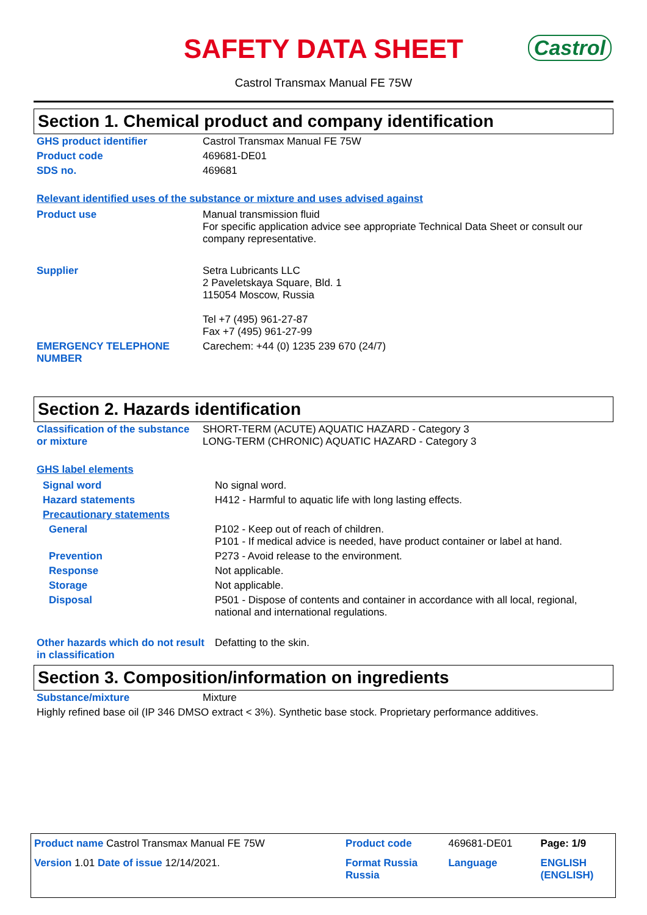SAFETY DATA SHEET
Castrol
Castrol Transmax Manual FE 75W
Section 1. Chemical product and company identification
| GHS product identifier | Castrol Transmax Manual FE 75W |
| Product code | 469681-DE01 |
| SDS no. | 469681 |
Relevant identified uses of the substance or mixture and uses advised against
| Product use | Manual transmission fluid For specific application advice see appropriate Technical Data Sheet or consult our company representative. |
| Supplier | Setra Lubricants LLC 2 Paveletskaya Square, Bld. 1 115054 Moscow, Russia Tel +7 (495) 961-27-87 Fax +7 (495) 961-27-99 |
| EMERGENCY TELEPHONE NUMBER | Carechem: +44 (0) 1235 239 670 (24/7) |
Section 2. Hazards identification
| Classification of the substance or mixture | SHORT-TERM (ACUTE) AQUATIC HAZARD - Category 3 LONG-TERM (CHRONIC) AQUATIC HAZARD - Category 3 |
GHS label elements
| Signal word | No signal word. |
| Hazard statements | H412 - Harmful to aquatic life with long lasting effects. |
| Precautionary statements | |
| General | P102 - Keep out of reach of children. P101 - If medical advice is needed, have product container or label at hand. |
| Prevention | P273 - Avoid release to the environment. |
| Response | Not applicable. |
| Storage | Not applicable. |
| Disposal | P501 - Dispose of contents and container in accordance with all local, regional, national and international regulations. |
| Other hazards which do not result in classification | Defatting to the skin. |
Section 3. Composition/information on ingredients
| Substance/mixture | Mixture |
| Highly refined base oil (IP 346 DMSO extract < 3%). Synthetic base stock. Proprietary performance additives. | |
| Product name Castrol Transmax Manual FE 75W | Product code | 469681-DE01 | Page: 1/9 |
| Version 1.01 Date of issue 12/14/2021. | Format Russia Russia | Language | ENGLISH (ENGLISH) |